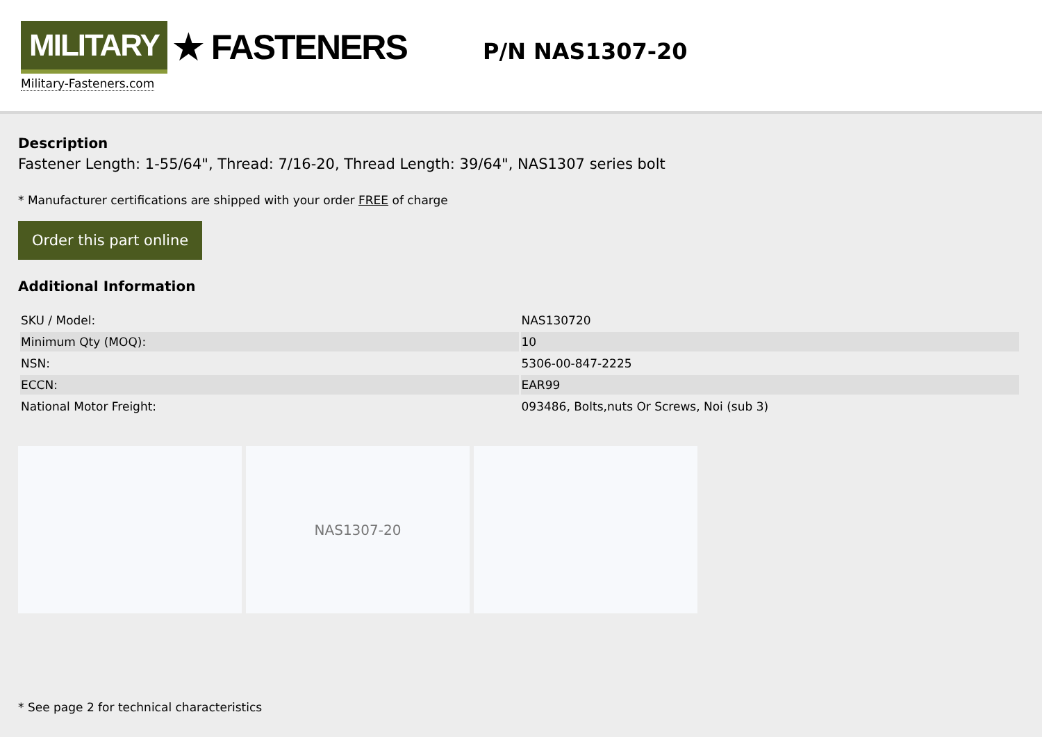MILITARY ★ FASTENERS
Military-Fasteners.com
P/N NAS1307-20
Description
Fastener Length: 1-55/64", Thread: 7/16-20, Thread Length: 39/64", NAS1307 series bolt
* Manufacturer certifications are shipped with your order FREE of charge
Order this part online
Additional Information
| SKU / Model: | NAS130720 |
| Minimum Qty (MOQ): | 10 |
| NSN: | 5306-00-847-2225 |
| ECCN: | EAR99 |
| National Motor Freight: | 093486, Bolts,nuts Or Screws, Noi (sub 3) |
NAS1307-20
* See page 2 for technical characteristics